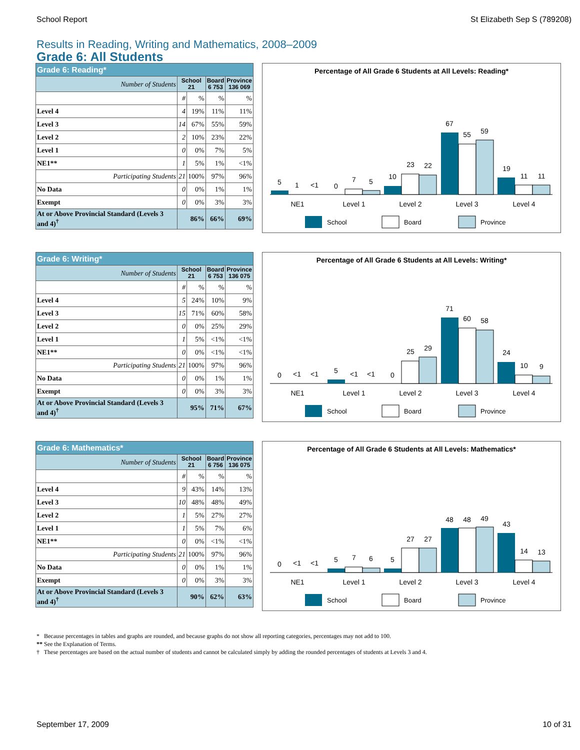School Report St Elizabeth Sep S (789208)
Results in Reading, Writing and Mathematics, 2008–2009
Grade 6: All Students
| Grade 6: Reading* | | | | |
| --- | --- | --- | --- | --- |
| Number of Students | School 21 | | Board 6 753 | Province 136 069 |
| | # | % | % | % |
| Level 4 | 4 | 19% | 11% | 11% |
| Level 3 | 14 | 67% | 55% | 59% |
| Level 2 | 2 | 10% | 23% | 22% |
| Level 1 | 0 | 0% | 7% | 5% |
| NE1** | 1 | 5% | 1% | <1% |
| Participating Students | 21 | 100% | 97% | 96% |
| No Data | 0 | 0% | 1% | 1% |
| Exempt | 0 | 0% | 3% | 3% |
| At or Above Provincial Standard (Levels 3 and 4)<sup>†</sup> | 86% | | 66% | 69% |
Percentage of All Grade 6 Students at All Levels: Reading*
5
1
<1
0
7
5
10
23
22
67
55
59
19
11
11
NE1
Level 1
Level 2
Level 3
Level 4
School
Board
Province
| Grade 6: Writing* | | | | |
| --- | --- | --- | --- | --- |
| Number of Students | School 21 | | Board 6 753 | Province 136 075 |
| | # | % | % | % |
| Level 4 | 5 | 24% | 10% | 9% |
| Level 3 | 15 | 71% | 60% | 58% |
| Level 2 | 0 | 0% | 25% | 29% |
| Level 1 | 1 | 5% | <1% | <1% |
| NE1** | 0 | 0% | <1% | <1% |
| Participating Students | 21 | 100% | 97% | 96% |
| No Data | 0 | 0% | 1% | 1% |
| Exempt | 0 | 0% | 3% | 3% |
| At or Above Provincial Standard (Levels 3 and 4)<sup>†</sup> | 95% | | 71% | 67% |
Percentage of All Grade 6 Students at All Levels: Writing*
0
<1
<1
5
<1
<1
0
25
29
71
60
58
24
10
9
NE1
Level 1
Level 2
Level 3
Level 4
School
Board
Province
| Grade 6: Mathematics* | | | | |
| --- | --- | --- | --- | --- |
| Number of Students | School 21 | | Board 6 756 | Province 136 075 |
| | # | % | % | % |
| Level 4 | 9 | 43% | 14% | 13% |
| Level 3 | 10 | 48% | 48% | 49% |
| Level 2 | 1 | 5% | 27% | 27% |
| Level 1 | 1 | 5% | 7% | 6% |
| NE1** | 0 | 0% | <1% | <1% |
| Participating Students | 21 | 100% | 97% | 96% |
| No Data | 0 | 0% | 1% | 1% |
| Exempt | 0 | 0% | 3% | 3% |
| At or Above Provincial Standard (Levels 3 and 4)<sup>†</sup> | 90% | | 62% | 63% |
Percentage of All Grade 6 Students at All Levels: Mathematics*
0
<1
<1
5
7
6
5
27
27
48
48
49
43
14
13
NE1
Level 1
Level 2
Level 3
Level 4
School
Board
Province
* Because percentages in tables and graphs are rounded, and because graphs do not show all reporting categories, percentages may not add to 100.
** See the Explanation of Terms.
† These percentages are based on the actual number of students and cannot be calculated simply by adding the rounded percentages of students at Levels 3 and 4.
September 17, 2009 10 of 31